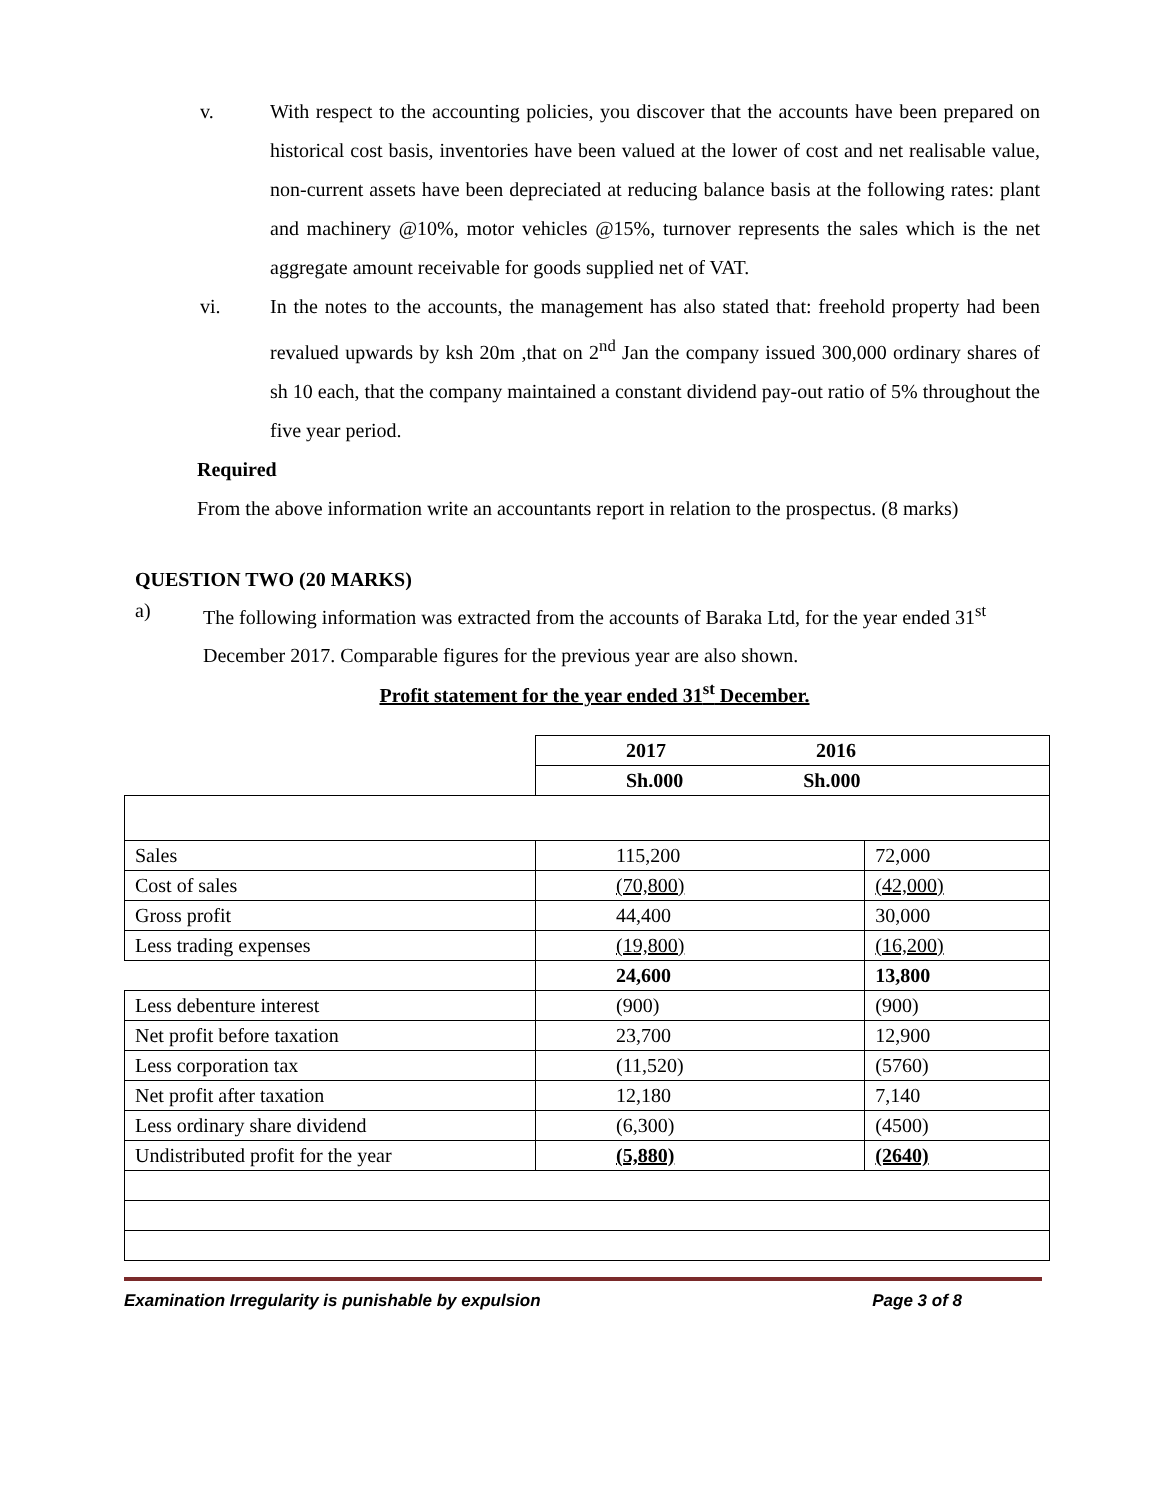v. With respect to the accounting policies, you discover that the accounts have been prepared on historical cost basis, inventories have been valued at the lower of cost and net realisable value, non-current assets have been depreciated at reducing balance basis at the following rates: plant and machinery @10%, motor vehicles @15%, turnover represents the sales which is the net aggregate amount receivable for goods supplied net of VAT.
vi. In the notes to the accounts, the management has also stated that: freehold property had been revalued upwards by ksh 20m ,that on 2<sup>nd</sup> Jan the company issued 300,000 ordinary shares of sh 10 each, that the company maintained a constant dividend pay-out ratio of 5% throughout the five year period.
Required
From the above information write an accountants report in relation to the prospectus. (8 marks)
QUESTION TWO (20 MARKS)
a) The following information was extracted from the accounts of Baraka Ltd, for the year ended 31<sup>st</sup> December 2017. Comparable figures for the previous year are also shown.
Profit statement for the year ended 31<sup>st</sup> December.
| | 2017 2016 | |
| | Sh.000 Sh.000 | |
| Sales | 115,200 | 72,000 |
| Cost of sales | (70,800) | (42,000) |
| Gross profit | 44,400 | 30,000 |
| Less trading expenses | (19,800) | (16,200) |
| | 24,600 | 13,800 |
| Less debenture interest | (900) | (900) |
| Net profit before taxation | 23,700 | 12,900 |
| Less corporation tax | (11,520) | (5760) |
| Net profit after taxation | 12,180 | 7,140 |
| Less ordinary share dividend | (6,300) | (4500) |
| Undistributed profit for the year | (5,880) | (2640) |
Examination Irregularity is punishable by expulsion Page 3 of 8